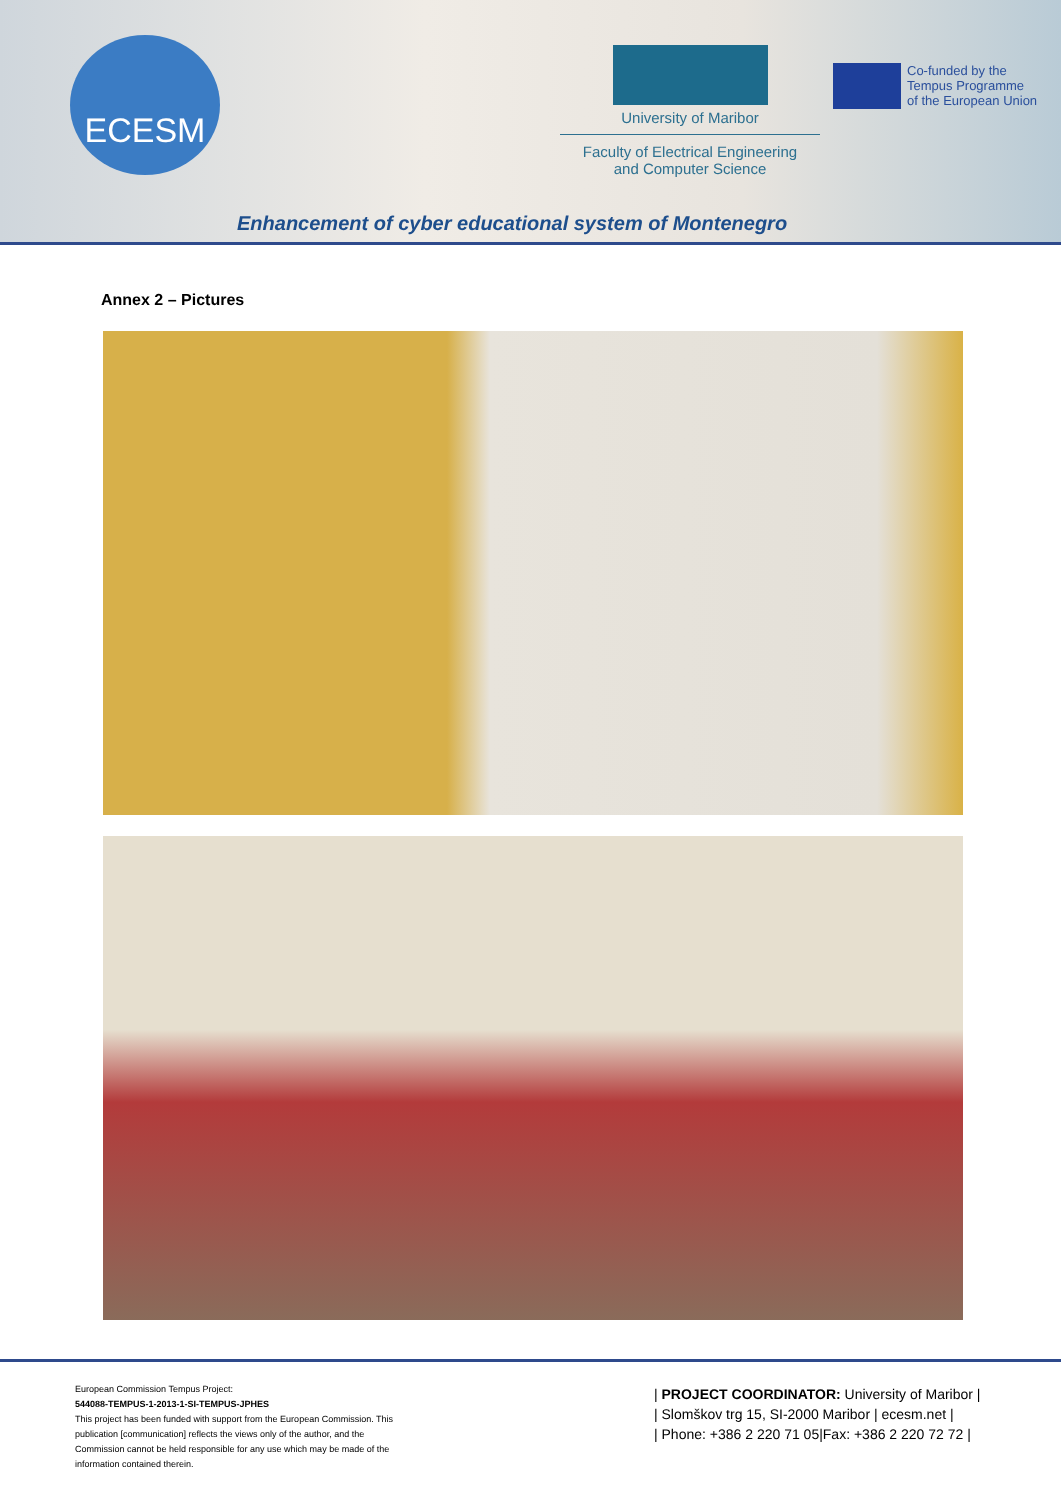ECESM
University of Maribor
Faculty of Electrical Engineering
and Computer Science
Co-funded by the
Tempus Programme
of the European Union
Enhancement of cyber educational system of Montenegro
Annex 2 – Pictures
European Commission Tempus Project:
544088-TEMPUS-1-2013-1-SI-TEMPUS-JPHES
This project has been funded with support from the European Commission. This publication [communication] reflects the views only of the author, and the Commission cannot be held responsible for any use which may be made of the information contained therein.
| PROJECT COORDINATOR: University of Maribor |
| Slomškov trg 15, SI-2000 Maribor | ecesm.net |
| Phone: +386 2 220 71 05|Fax: +386 2 220 72 72 |